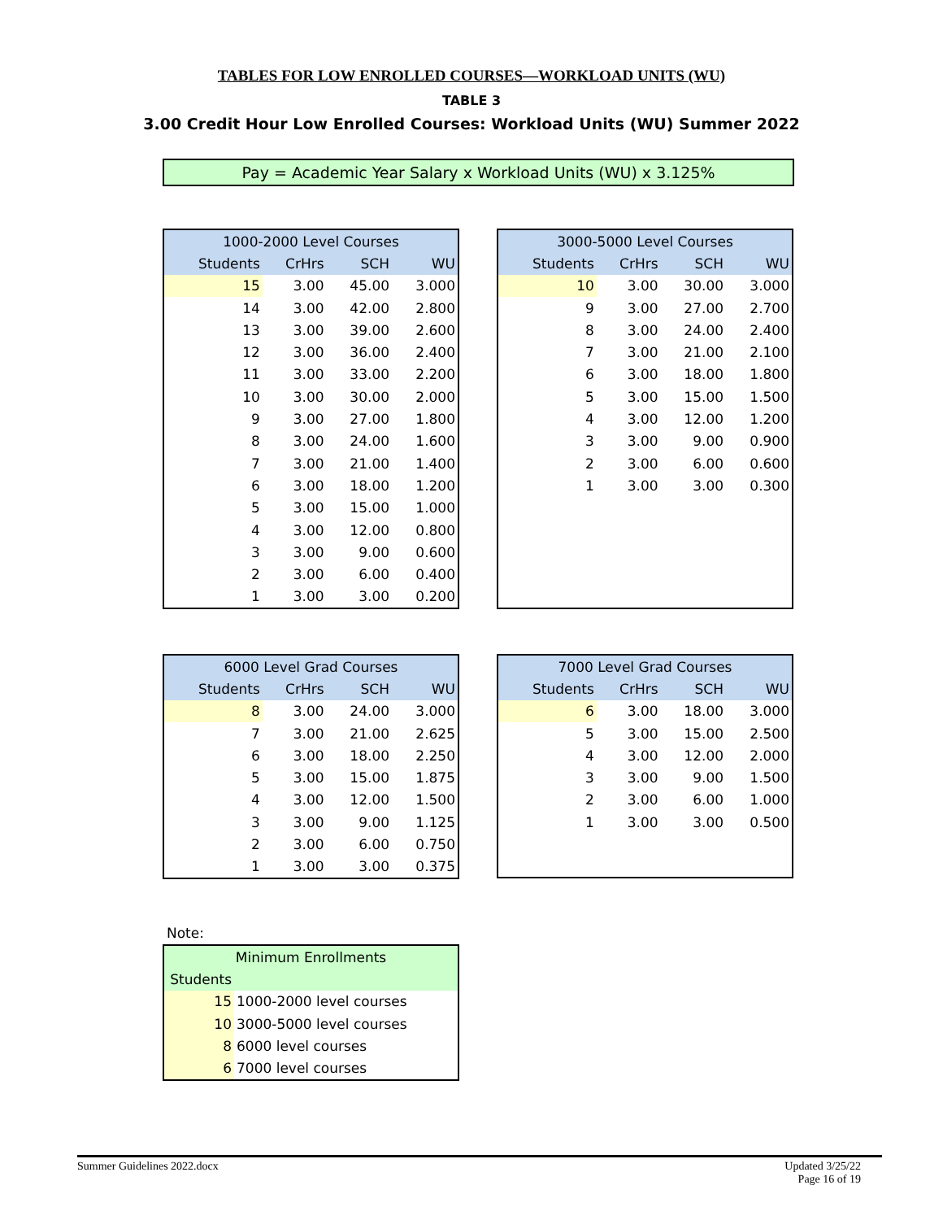TABLES FOR LOW ENROLLED COURSES—WORKLOAD UNITS (WU)
TABLE 3
3.00 Credit Hour Low Enrolled Courses: Workload Units (WU) Summer 2022
Pay = Academic Year Salary x Workload Units (WU) x 3.125%
| 1000-2000 Level Courses | | | |
| --- | --- | --- | --- |
| Students | CrHrs | SCH | WU |
| 15 | 3.00 | 45.00 | 3.000 |
| 14 | 3.00 | 42.00 | 2.800 |
| 13 | 3.00 | 39.00 | 2.600 |
| 12 | 3.00 | 36.00 | 2.400 |
| 11 | 3.00 | 33.00 | 2.200 |
| 10 | 3.00 | 30.00 | 2.000 |
| 9 | 3.00 | 27.00 | 1.800 |
| 8 | 3.00 | 24.00 | 1.600 |
| 7 | 3.00 | 21.00 | 1.400 |
| 6 | 3.00 | 18.00 | 1.200 |
| 5 | 3.00 | 15.00 | 1.000 |
| 4 | 3.00 | 12.00 | 0.800 |
| 3 | 3.00 | 9.00 | 0.600 |
| 2 | 3.00 | 6.00 | 0.400 |
| 1 | 3.00 | 3.00 | 0.200 |
| 3000-5000 Level Courses | | | |
| --- | --- | --- | --- |
| Students | CrHrs | SCH | WU |
| 10 | 3.00 | 30.00 | 3.000 |
| 9 | 3.00 | 27.00 | 2.700 |
| 8 | 3.00 | 24.00 | 2.400 |
| 7 | 3.00 | 21.00 | 2.100 |
| 6 | 3.00 | 18.00 | 1.800 |
| 5 | 3.00 | 15.00 | 1.500 |
| 4 | 3.00 | 12.00 | 1.200 |
| 3 | 3.00 | 9.00 | 0.900 |
| 2 | 3.00 | 6.00 | 0.600 |
| 1 | 3.00 | 3.00 | 0.300 |
| 6000 Level Grad Courses | | | |
| --- | --- | --- | --- |
| Students | CrHrs | SCH | WU |
| 8 | 3.00 | 24.00 | 3.000 |
| 7 | 3.00 | 21.00 | 2.625 |
| 6 | 3.00 | 18.00 | 2.250 |
| 5 | 3.00 | 15.00 | 1.875 |
| 4 | 3.00 | 12.00 | 1.500 |
| 3 | 3.00 | 9.00 | 1.125 |
| 2 | 3.00 | 6.00 | 0.750 |
| 1 | 3.00 | 3.00 | 0.375 |
| 7000 Level Grad Courses | | | |
| --- | --- | --- | --- |
| Students | CrHrs | SCH | WU |
| 6 | 3.00 | 18.00 | 3.000 |
| 5 | 3.00 | 15.00 | 2.500 |
| 4 | 3.00 | 12.00 | 2.000 |
| 3 | 3.00 | 9.00 | 1.500 |
| 2 | 3.00 | 6.00 | 1.000 |
| 1 | 3.00 | 3.00 | 0.500 |
Note:
| Minimum Enrollments | |
| --- | --- |
| Students | |
| 15 | 1000-2000 level courses |
| 10 | 3000-5000 level courses |
| 8 | 6000 level courses |
| 6 | 7000 level courses |
Summer Guidelines 2022.docx Updated 3/25/22
Page 16 of 19